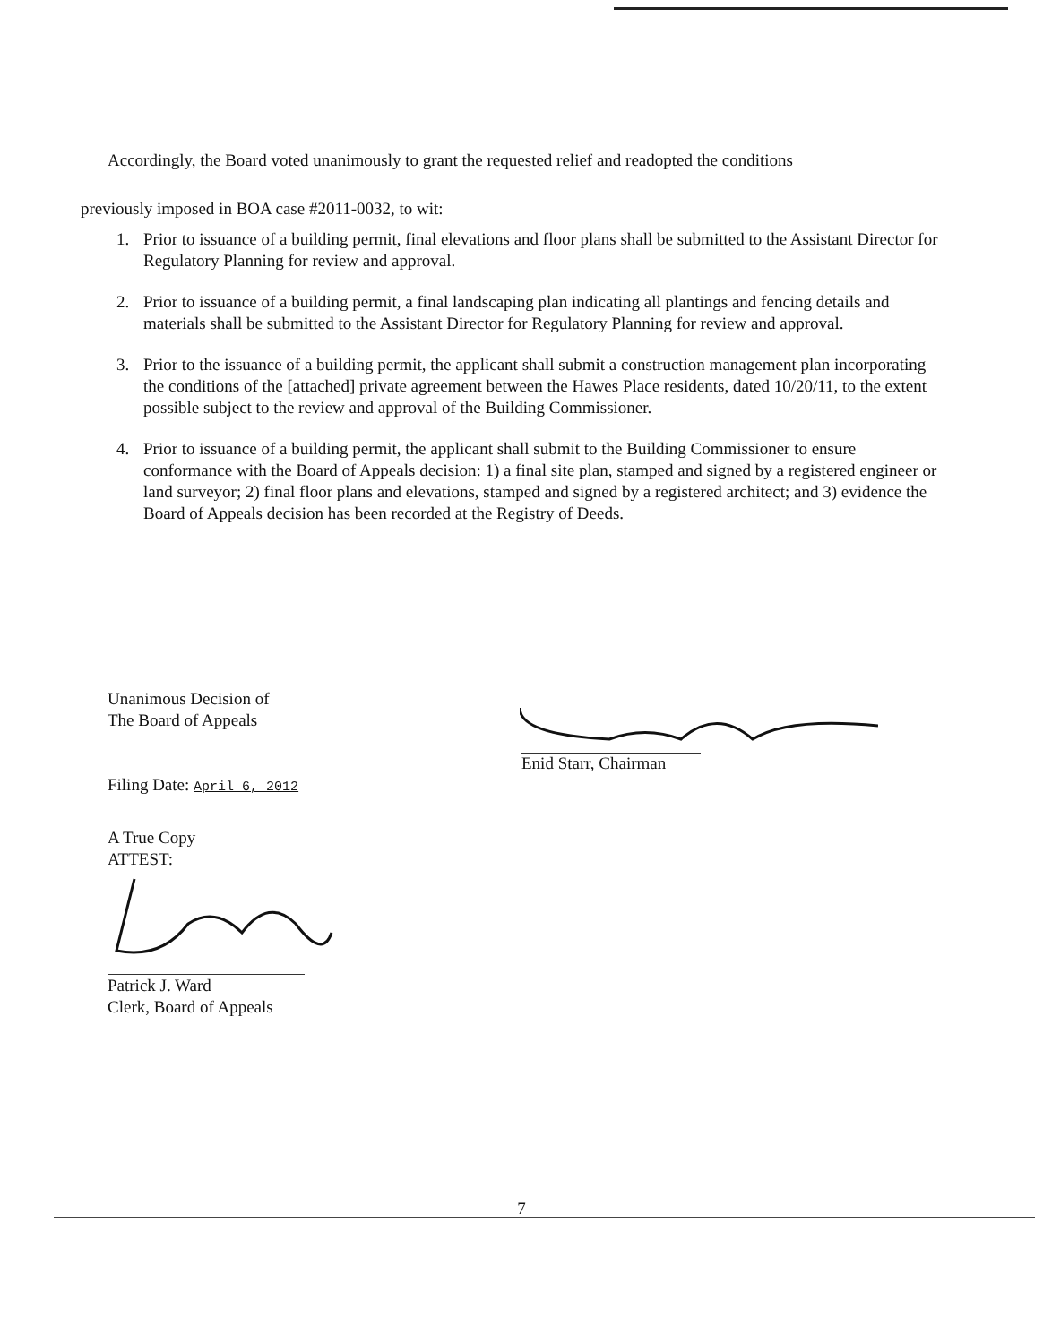Accordingly, the Board voted unanimously to grant the requested relief and readopted the conditions
previously imposed in BOA case #2011-0032, to wit:
1. Prior to issuance of a building permit, final elevations and floor plans shall be submitted to the Assistant Director for Regulatory Planning for review and approval.
2. Prior to issuance of a building permit, a final landscaping plan indicating all plantings and fencing details and materials shall be submitted to the Assistant Director for Regulatory Planning for review and approval.
3. Prior to the issuance of a building permit, the applicant shall submit a construction management plan incorporating the conditions of the [attached] private agreement between the Hawes Place residents, dated 10/20/11, to the extent possible subject to the review and approval of the Building Commissioner.
4. Prior to issuance of a building permit, the applicant shall submit to the Building Commissioner to ensure conformance with the Board of Appeals decision: 1) a final site plan, stamped and signed by a registered engineer or land surveyor; 2) final floor plans and elevations, stamped and signed by a registered architect; and 3) evidence the Board of Appeals decision has been recorded at the Registry of Deeds.
Unanimous Decision of
The Board of Appeals
Filing Date: April 6, 2012
A True Copy
ATTEST:
Patrick J. Ward
Clerk, Board of Appeals
Enid Starr, Chairman
7